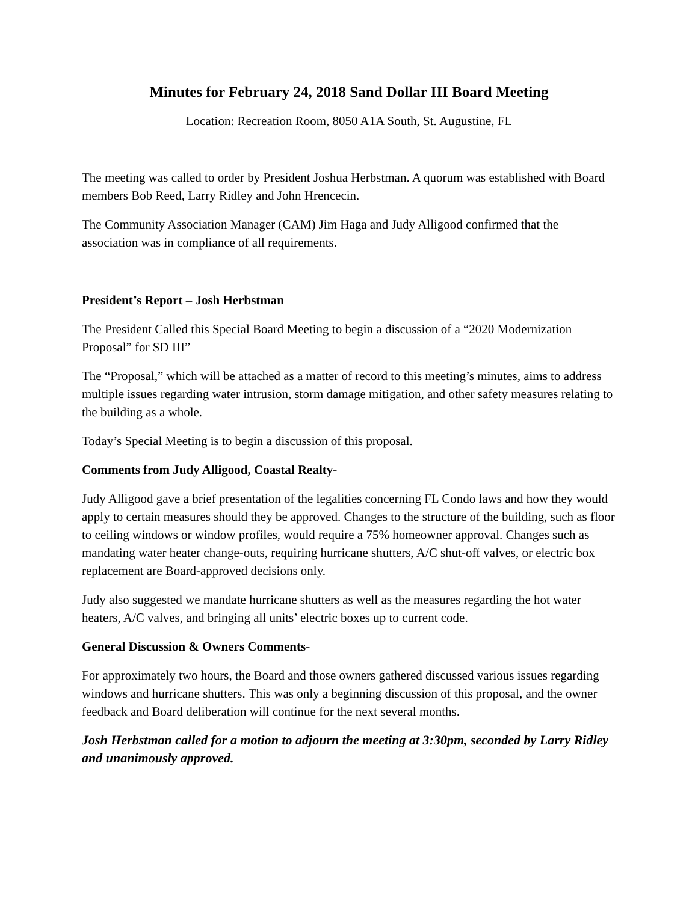Minutes for February 24, 2018 Sand Dollar III Board Meeting
Location: Recreation Room, 8050 A1A South, St. Augustine, FL
The meeting was called to order by President Joshua Herbstman. A quorum was established with Board members Bob Reed, Larry Ridley and John Hrencecin.
The Community Association Manager (CAM) Jim Haga and Judy Alligood confirmed that the association was in compliance of all requirements.
President’s Report – Josh Herbstman
The President Called this Special Board Meeting to begin a discussion of a “2020 Modernization Proposal” for SD III”
The “Proposal,” which will be attached as a matter of record to this meeting’s minutes, aims to address multiple issues regarding water intrusion, storm damage mitigation, and other safety measures relating to the building as a whole.
Today’s Special Meeting is to begin a discussion of this proposal.
Comments from Judy Alligood, Coastal Realty-
Judy Alligood gave a brief presentation of the legalities concerning FL Condo laws and how they would apply to certain measures should they be approved. Changes to the structure of the building, such as floor to ceiling windows or window profiles, would require a 75% homeowner approval. Changes such as mandating water heater change-outs, requiring hurricane shutters, A/C shut-off valves, or electric box replacement are Board-approved decisions only.
Judy also suggested we mandate hurricane shutters as well as the measures regarding the hot water heaters, A/C valves, and bringing all units’ electric boxes up to current code.
General Discussion & Owners Comments-
For approximately two hours, the Board and those owners gathered discussed various issues regarding windows and hurricane shutters. This was only a beginning discussion of this proposal, and the owner feedback and Board deliberation will continue for the next several months.
Josh Herbstman called for a motion to adjourn the meeting at 3:30pm, seconded by Larry Ridley and unanimously approved.